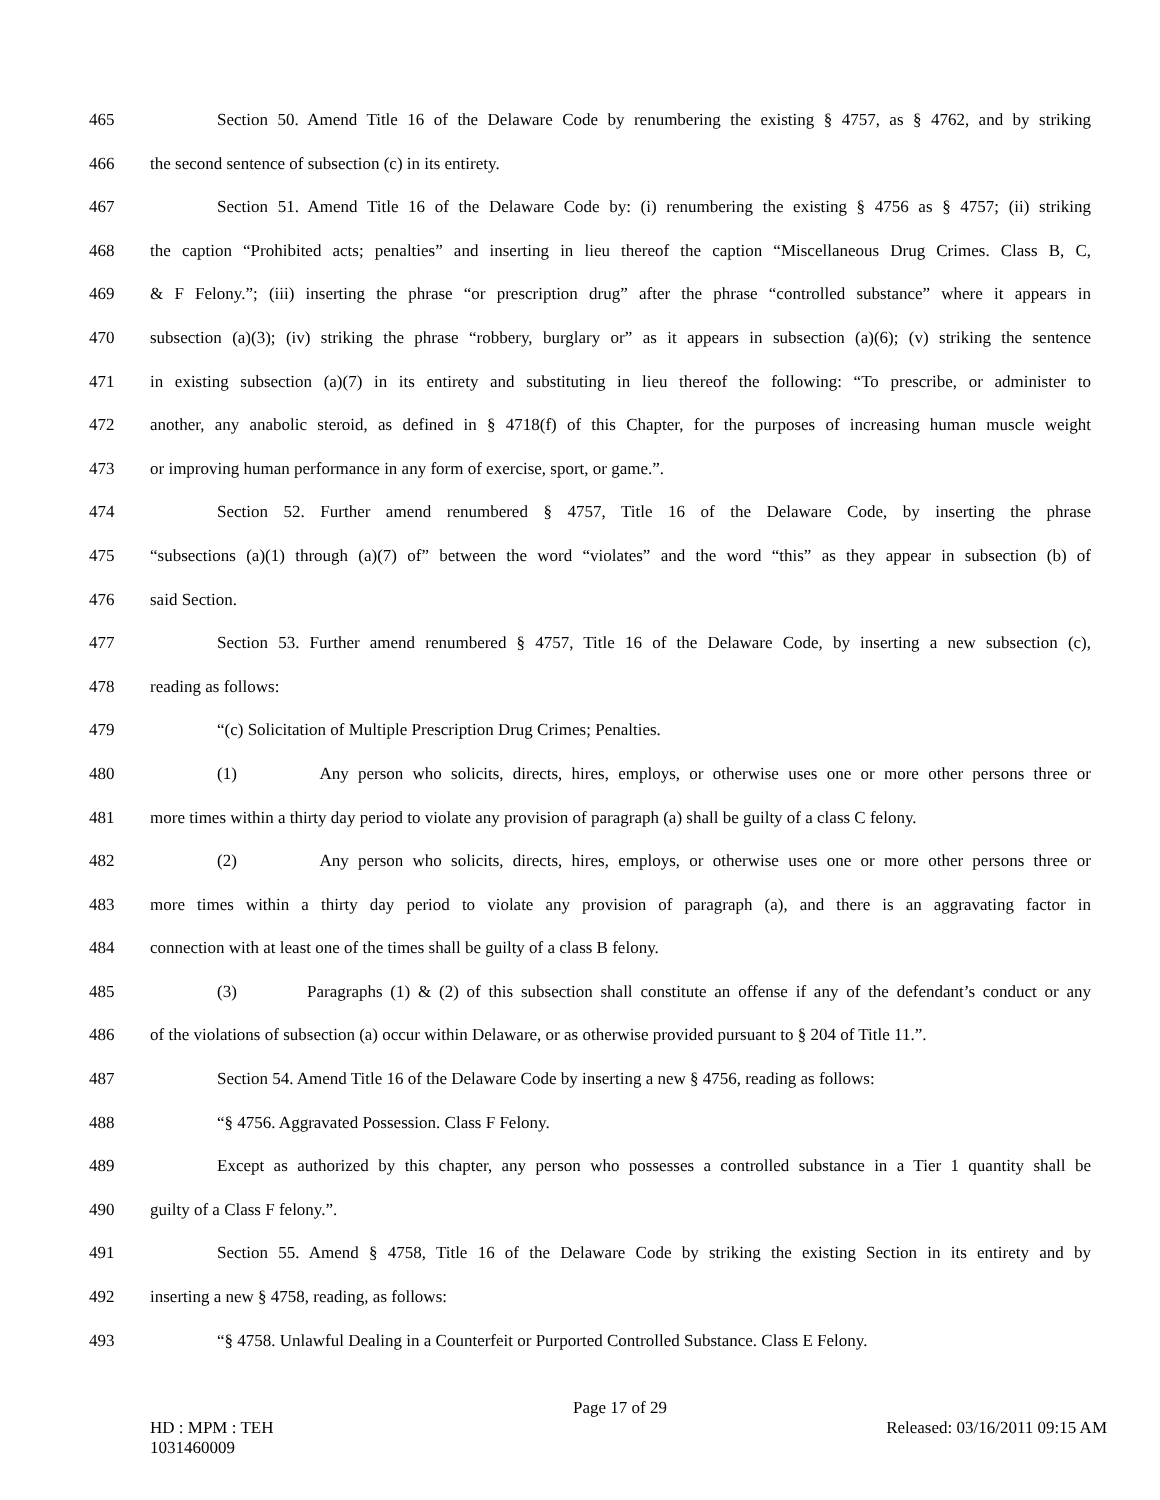465 Section 50. Amend Title 16 of the Delaware Code by renumbering the existing § 4757, as § 4762, and by striking
466 the second sentence of subsection (c) in its entirety.
467 Section 51. Amend Title 16 of the Delaware Code by: (i) renumbering the existing § 4756 as § 4757; (ii) striking
468 the caption “Prohibited acts; penalties” and inserting in lieu thereof the caption “Miscellaneous Drug Crimes. Class B, C,
469 & F Felony.”; (iii) inserting the phrase “or prescription drug” after the phrase “controlled substance” where it appears in
470 subsection (a)(3); (iv) striking the phrase “robbery, burglary or” as it appears in subsection (a)(6); (v) striking the sentence
471 in existing subsection (a)(7) in its entirety and substituting in lieu thereof the following: “To prescribe, or administer to
472 another, any anabolic steroid, as defined in § 4718(f) of this Chapter, for the purposes of increasing human muscle weight
473 or improving human performance in any form of exercise, sport, or game.”.
474 Section 52. Further amend renumbered § 4757, Title 16 of the Delaware Code, by inserting the phrase
475 “subsections (a)(1) through (a)(7) of” between the word “violates” and the word “this” as they appear in subsection (b) of
476 said Section.
477 Section 53. Further amend renumbered § 4757, Title 16 of the Delaware Code, by inserting a new subsection (c),
478 reading as follows:
479 “(c) Solicitation of Multiple Prescription Drug Crimes; Penalties.
480 (1) Any person who solicits, directs, hires, employs, or otherwise uses one or more other persons three or
481 more times within a thirty day period to violate any provision of paragraph (a) shall be guilty of a class C felony.
482 (2) Any person who solicits, directs, hires, employs, or otherwise uses one or more other persons three or
483 more times within a thirty day period to violate any provision of paragraph (a), and there is an aggravating factor in
484 connection with at least one of the times shall be guilty of a class B felony.
485 (3) Paragraphs (1) & (2) of this subsection shall constitute an offense if any of the defendant’s conduct or any
486 of the violations of subsection (a) occur within Delaware, or as otherwise provided pursuant to § 204 of Title 11.”.
487 Section 54. Amend Title 16 of the Delaware Code by inserting a new § 4756, reading as follows:
488 “§ 4756. Aggravated Possession. Class F Felony.
489 Except as authorized by this chapter, any person who possesses a controlled substance in a Tier 1 quantity shall be
490 guilty of a Class F felony.”.
491 Section 55. Amend § 4758, Title 16 of the Delaware Code by striking the existing Section in its entirety and by
492 inserting a new § 4758, reading, as follows:
493 “§ 4758. Unlawful Dealing in a Counterfeit or Purported Controlled Substance. Class E Felony.
Page 17 of 29
HD : MPM : TEH
1031460009 Released: 03/16/2011 09:15 AM